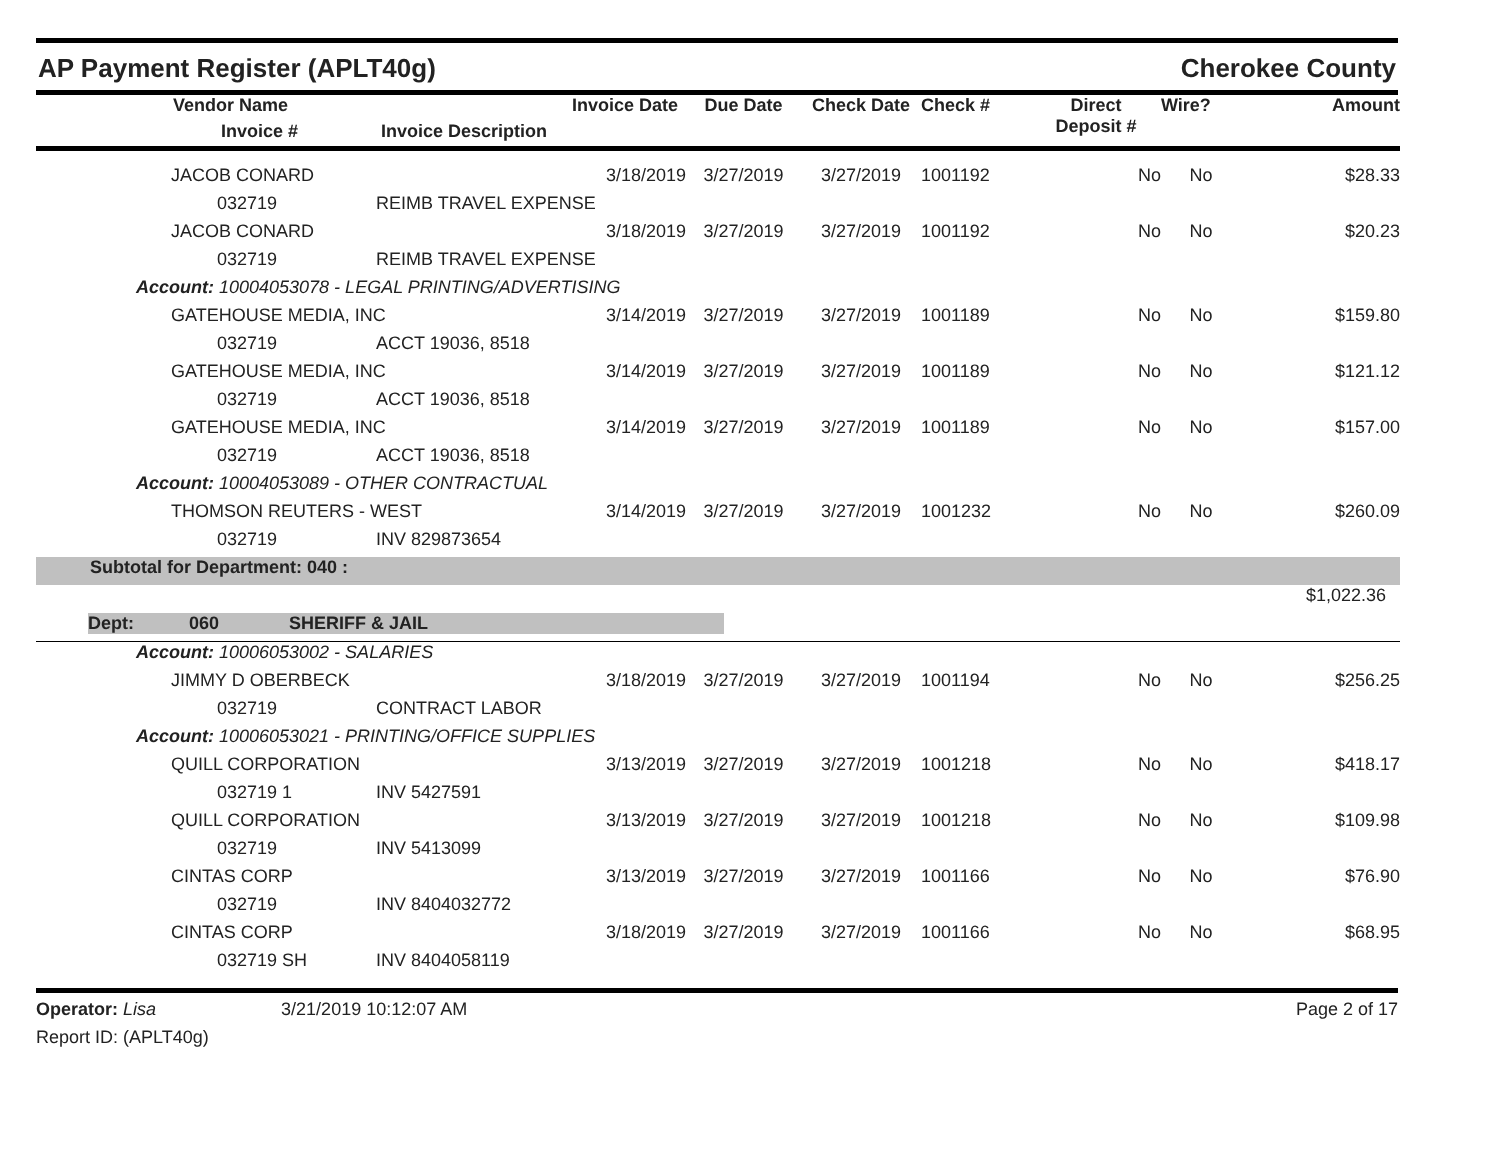AP Payment Register (APLT40g) Cherokee County
| | Vendor Name Invoice # | Invoice Date Invoice Description | Due Date | Check Date | Check # | Direct Deposit # | Wire? | Amount |
| --- | --- | --- | --- | --- | --- | --- | --- | --- |
| | JACOB CONARD | 3/18/2019 | 3/27/2019 | 3/27/2019 | 1001192 | No | No | $28.33 |
| | 032719 | REIMB TRAVEL EXPENSE | | | | | | |
| | JACOB CONARD | 3/18/2019 | 3/27/2019 | 3/27/2019 | 1001192 | No | No | $20.23 |
| | 032719 | REIMB TRAVEL EXPENSE | | | | | | |
| Account: 10004053078 - LEGAL PRINTING/ADVERTISING | | | | | | | | |
| | GATEHOUSE MEDIA, INC | 3/14/2019 | 3/27/2019 | 3/27/2019 | 1001189 | No | No | $159.80 |
| | 032719 | ACCT 19036, 8518 | | | | | | |
| | GATEHOUSE MEDIA, INC | 3/14/2019 | 3/27/2019 | 3/27/2019 | 1001189 | No | No | $121.12 |
| | 032719 | ACCT 19036, 8518 | | | | | | |
| | GATEHOUSE MEDIA, INC | 3/14/2019 | 3/27/2019 | 3/27/2019 | 1001189 | No | No | $157.00 |
| | 032719 | ACCT 19036, 8518 | | | | | | |
| Account: 10004053089 - OTHER CONTRACTUAL | | | | | | | | |
| | THOMSON REUTERS - WEST | 3/14/2019 | 3/27/2019 | 3/27/2019 | 1001232 | No | No | $260.09 |
| | 032719 | INV 829873654 | | | | | | |
| Subtotal for Department: 040 : | | | | | | | | |
| $1,022.36 | | | | | | | | |
| Dept: 060 SHERIFF & JAIL | | | | | | | | |
| Account: 10006053002 - SALARIES | | | | | | | | |
| | JIMMY D OBERBECK | 3/18/2019 | 3/27/2019 | 3/27/2019 | 1001194 | No | No | $256.25 |
| | 032719 | CONTRACT LABOR | | | | | | |
| Account: 10006053021 - PRINTING/OFFICE SUPPLIES | | | | | | | | |
| | QUILL CORPORATION | 3/13/2019 | 3/27/2019 | 3/27/2019 | 1001218 | No | No | $418.17 |
| | 032719 1 | INV 5427591 | | | | | | |
| | QUILL CORPORATION | 3/13/2019 | 3/27/2019 | 3/27/2019 | 1001218 | No | No | $109.98 |
| | 032719 | INV 5413099 | | | | | | |
| | CINTAS CORP | 3/13/2019 | 3/27/2019 | 3/27/2019 | 1001166 | No | No | $76.90 |
| | 032719 | INV 8404032772 | | | | | | |
| | CINTAS CORP | 3/18/2019 | 3/27/2019 | 3/27/2019 | 1001166 | No | No | $68.95 |
| | 032719 SH | INV 8404058119 | | | | | | |
Operator: Lisa 3/21/2019 10:12:07 AM
Report ID: (APLT40g) Page 2 of 17